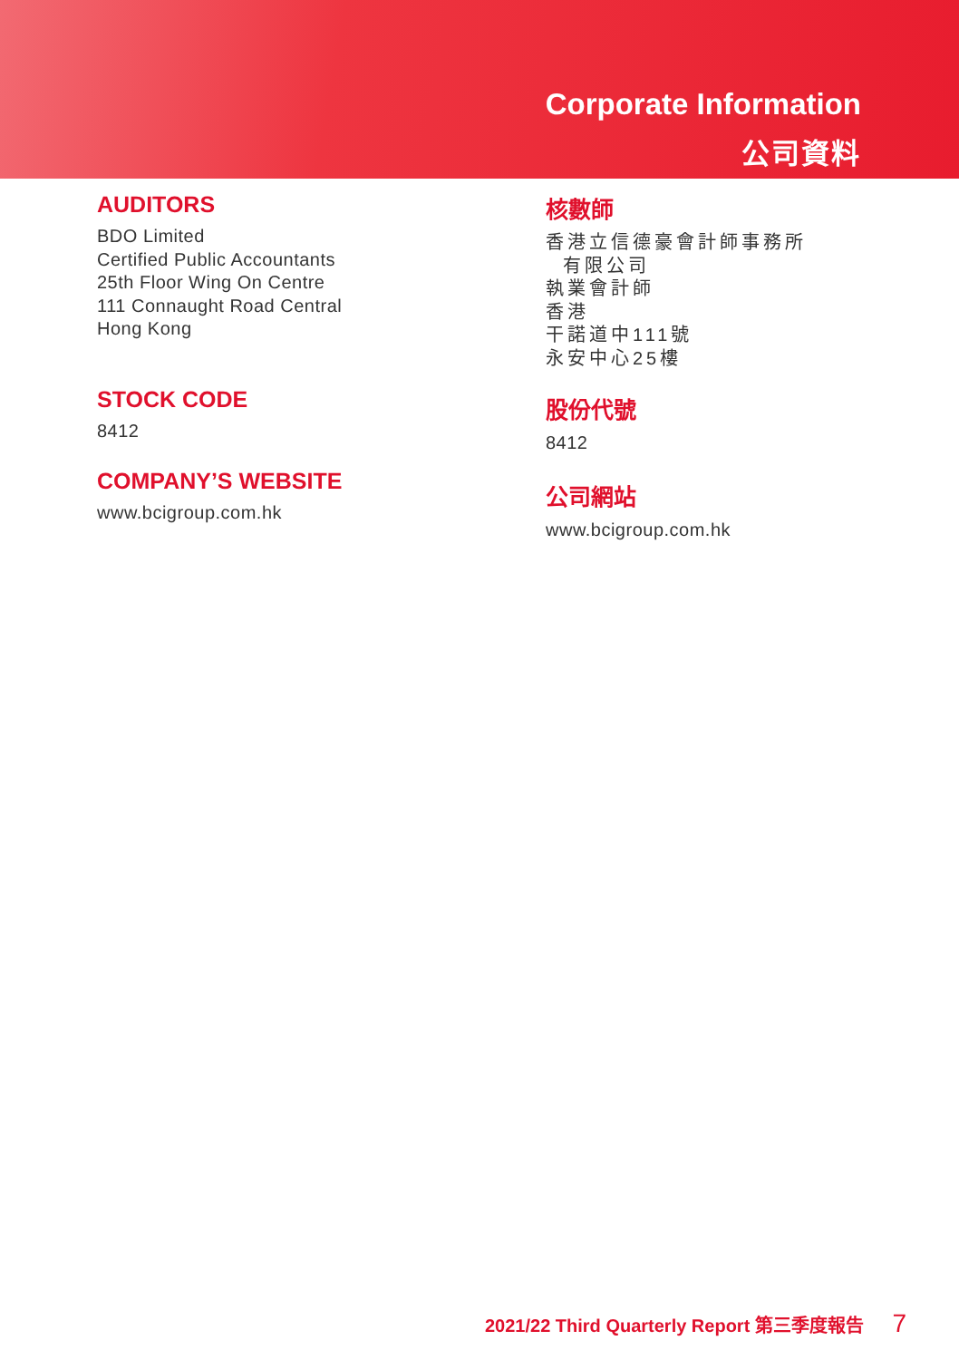Corporate Information
公司資料
AUDITORS
BDO Limited
Certified Public Accountants
25th Floor Wing On Centre
111 Connaught Road Central
Hong Kong
STOCK CODE
8412
COMPANY’S WEBSITE
www.bcigroup.com.hk
核數師
香港立信德豪會計師事務所
有限公司
執業會計師
香港
干諾道中111號
永安中心25樓
股份代號
8412
公司網站
www.bcigroup.com.hk
2021/22 Third Quarterly Report 第三季度報告 7